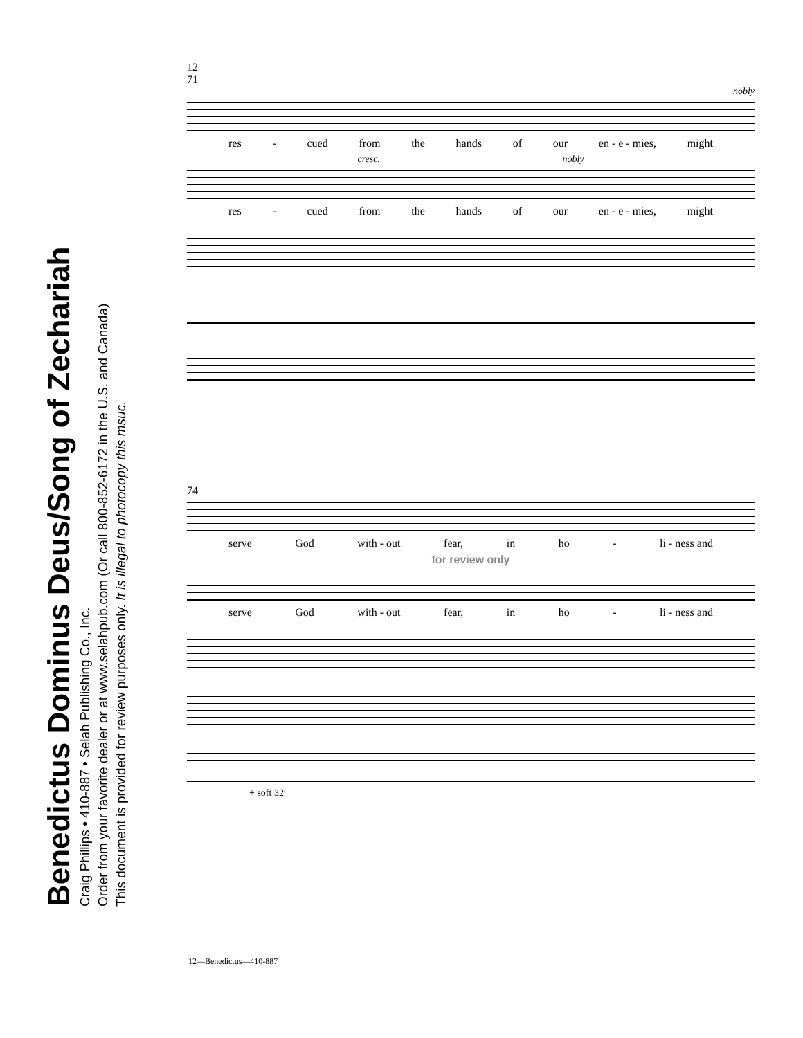Benedictus Dominus Deus/Song of Zechariah
Craig Phillips • 410-887 • Selah Publishing Co., Inc.
Order from your favorite dealer or at www.selahpub.com (Or call 800-852-6172 in the U.S. and Canada)
This document is provided for review purposes only. It is illegal to photocopy this msuc.
12
71
nobly
res - cued from the hands of our en - e - mies, might
cresc. nobly
res - cued from the hands of our en - e - mies, might
74
serve God with - out fear, in ho - li - ness and
for review only
serve God with - out fear, in ho - li - ness and
+ soft 32′
12—Benedictus—410-887